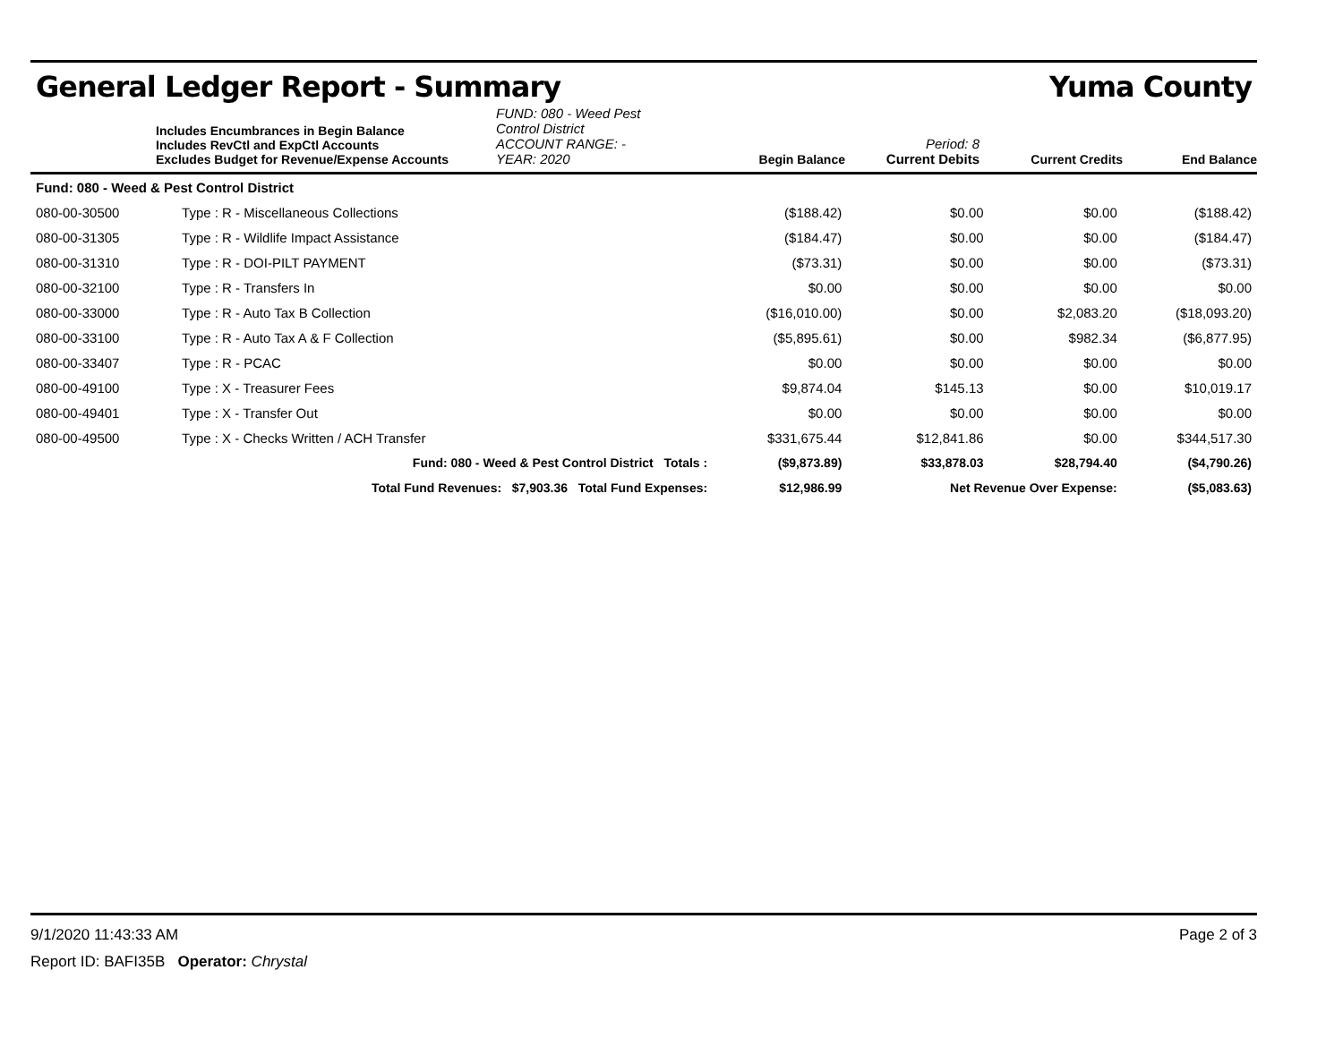General Ledger Report - Summary Yuma County
Includes Encumbrances in Begin Balance
Includes RevCtl and ExpCtl Accounts
Excludes Budget for Revenue/Expense Accounts
FUND: 080 - Weed Pest Control District
ACCOUNT RANGE: -
YEAR: 2020
Begin Balance
Period: 8
Current Debits
Current Credits
End Balance
| Fund: 080 - Weed & Pest Control District | | | | | |
| 080-00-30500 | Type : R - Miscellaneous Collections | ($188.42) | $0.00 | $0.00 | ($188.42) |
| 080-00-31305 | Type : R - Wildlife Impact Assistance | ($184.47) | $0.00 | $0.00 | ($184.47) |
| 080-00-31310 | Type : R - DOI-PILT PAYMENT | ($73.31) | $0.00 | $0.00 | ($73.31) |
| 080-00-32100 | Type : R - Transfers In | $0.00 | $0.00 | $0.00 | $0.00 |
| 080-00-33000 | Type : R - Auto Tax B Collection | ($16,010.00) | $0.00 | $2,083.20 | ($18,093.20) |
| 080-00-33100 | Type : R - Auto Tax A & F Collection | ($5,895.61) | $0.00 | $982.34 | ($6,877.95) |
| 080-00-33407 | Type : R - PCAC | $0.00 | $0.00 | $0.00 | $0.00 |
| 080-00-49100 | Type : X - Treasurer Fees | $9,874.04 | $145.13 | $0.00 | $10,019.17 |
| 080-00-49401 | Type : X - Transfer Out | $0.00 | $0.00 | $0.00 | $0.00 |
| 080-00-49500 | Type : X - Checks Written / ACH Transfer | $331,675.44 | $12,841.86 | $0.00 | $344,517.30 |
| | Fund: 080 - Weed & Pest Control District Totals : | ($9,873.89) | $33,878.03 | $28,794.40 | ($4,790.26) |
| | Total Fund Revenues: $7,903.36 Total Fund Expenses: | $12,986.99 | Net Revenue Over Expense: | | ($5,083.63) |
9/1/2020 11:43:33 AM Page 2 of 3
Report ID: BAFI35B Operator: Chrystal